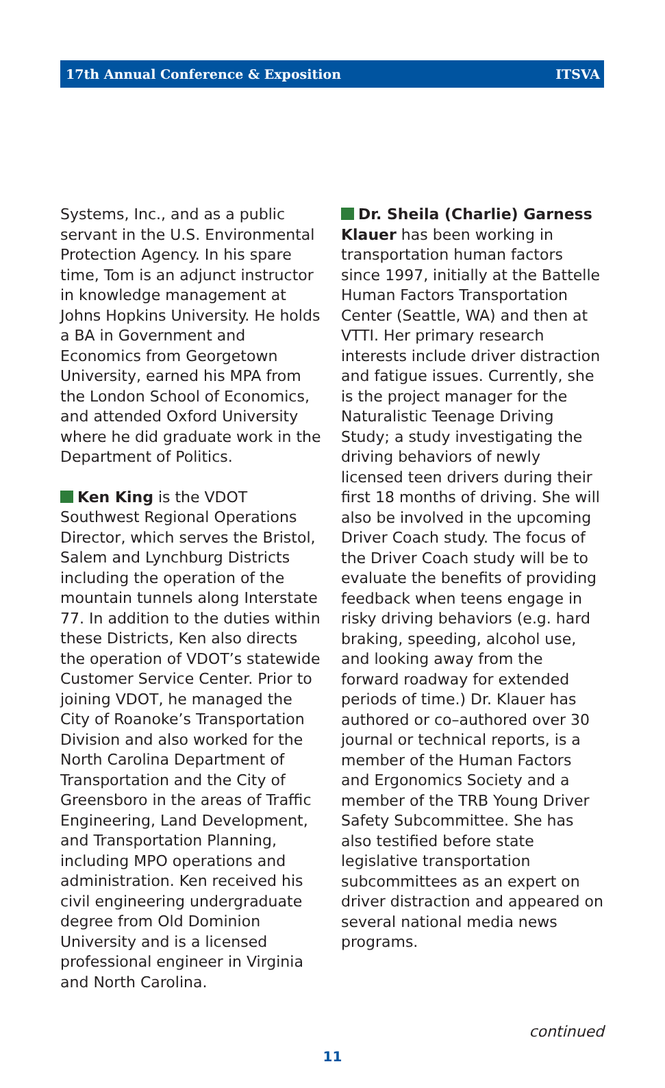17th Annual Conference & Exposition ITSVA
Systems, Inc., and as a public servant in the U.S. Environmental Protection Agency. In his spare time, Tom is an adjunct instructor in knowledge management at Johns Hopkins University. He holds a BA in Government and Economics from Georgetown University, earned his MPA from the London School of Economics, and attended Oxford University where he did graduate work in the Department of Politics.
Ken King is the VDOT Southwest Regional Operations Director, which serves the Bristol, Salem and Lynchburg Districts including the operation of the mountain tunnels along Interstate 77. In addition to the duties within these Districts, Ken also directs the operation of VDOT’s statewide Customer Service Center. Prior to joining VDOT, he managed the City of Roanoke’s Transportation Division and also worked for the North Carolina Department of Transportation and the City of Greensboro in the areas of Traffic Engineering, Land Development, and Transportation Planning, including MPO operations and administration. Ken received his civil engineering undergraduate degree from Old Dominion University and is a licensed professional engineer in Virginia and North Carolina.
Dr. Sheila (Charlie) Garness Klauer has been working in transportation human factors since 1997, initially at the Battelle Human Factors Transportation Center (Seattle, WA) and then at VTTI. Her primary research interests include driver distraction and fatigue issues. Currently, she is the project manager for the Naturalistic Teenage Driving Study; a study investigating the driving behaviors of newly licensed teen drivers during their first 18 months of driving. She will also be involved in the upcoming Driver Coach study. The focus of the Driver Coach study will be to evaluate the benefits of providing feedback when teens engage in risky driving behaviors (e.g. hard braking, speeding, alcohol use, and looking away from the forward roadway for extended periods of time.) Dr. Klauer has authored or co–authored over 30 journal or technical reports, is a member of the Human Factors and Ergonomics Society and a member of the TRB Young Driver Safety Subcommittee. She has also testified before state legislative transportation subcommittees as an expert on driver distraction and appeared on several national media news programs.
continued
11